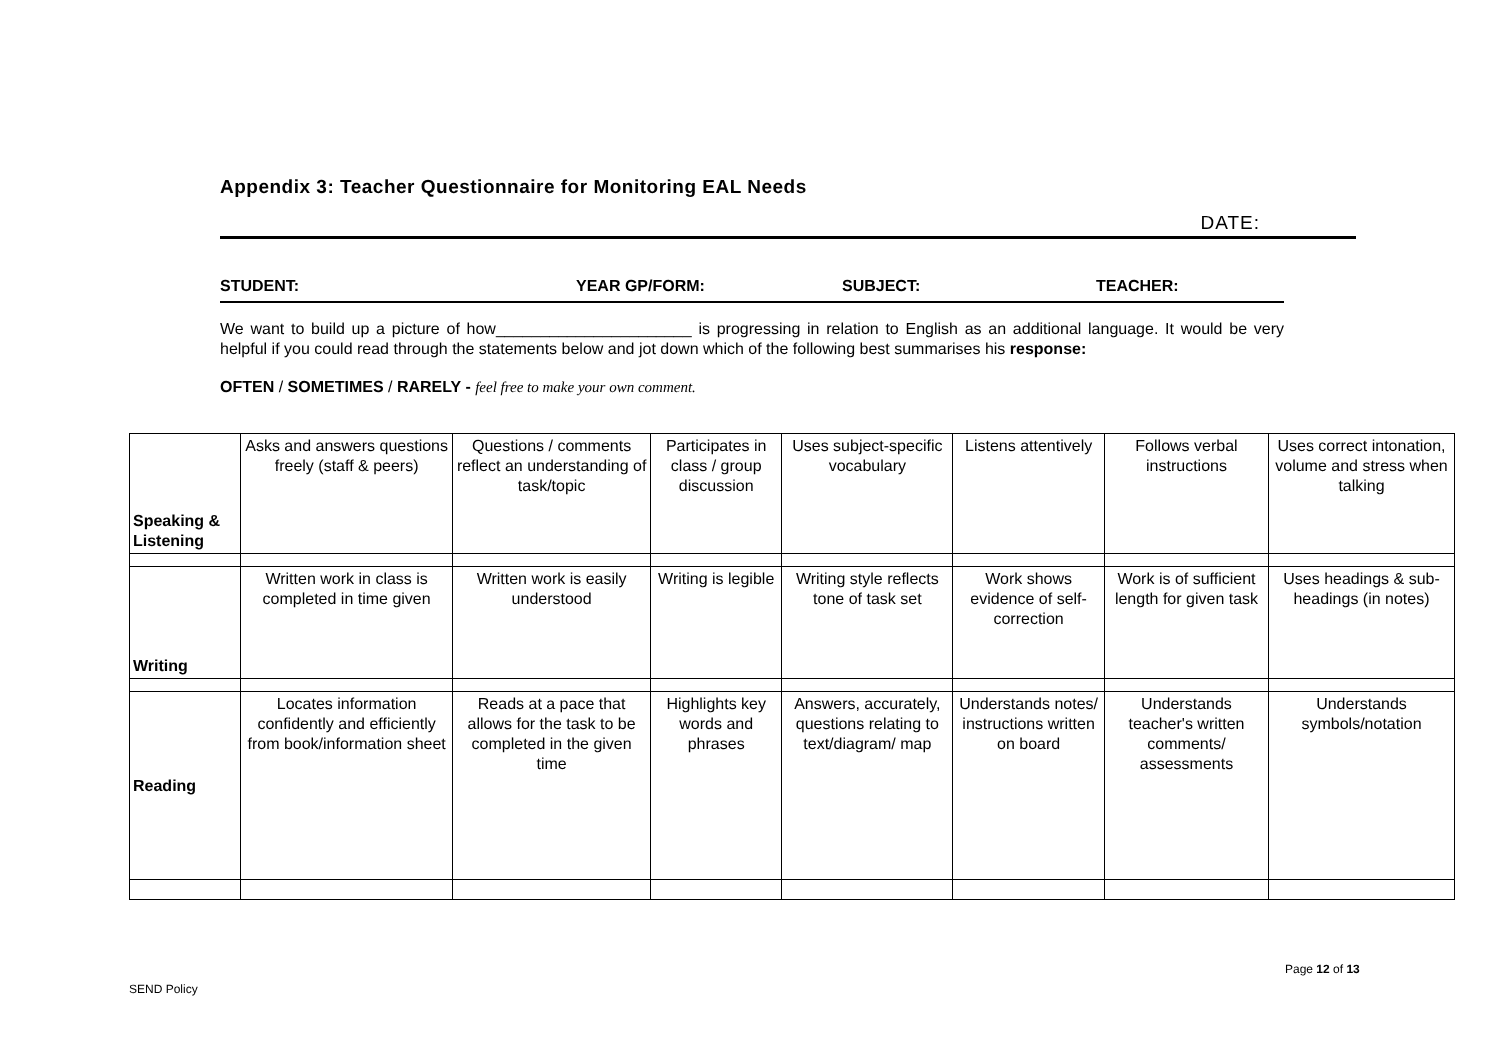Appendix 3: Teacher Questionnaire for Monitoring EAL Needs
DATE:
STUDENT: YEAR GP/FORM: SUBJECT: TEACHER:
We want to build up a picture of how______________________ is progressing in relation to English as an additional language. It would be very helpful if you could read through the statements below and jot down which of the following best summarises his response:
OFTEN / SOMETIMES / RARELY - feel free to make your own comment.
| Speaking & Listening | Asks and answers questions freely (staff & peers) | Questions / comments reflect an understanding of task/topic | Participates in class / group discussion | Uses subject-specific vocabulary | Listens attentively | Follows verbal instructions | Uses correct intonation, volume and stress when talking |
| Writing | Written work in class is completed in time given | Written work is easily understood | Writing is legible | Writing style reflects tone of task set | Work shows evidence of self- correction | Work is of sufficient length for given task | Uses headings & sub-headings (in notes) |
| Reading | Locates information confidently and efficiently from book/information sheet | Reads at a pace that allows for the task to be completed in the given time | Highlights key words and phrases | Answers, accurately, questions relating to text/diagram/ map | Understands notes/ instructions written on board | Understands teacher's written comments/ assessments | Understands symbols/notation |
Page 12 of 13
SEND Policy